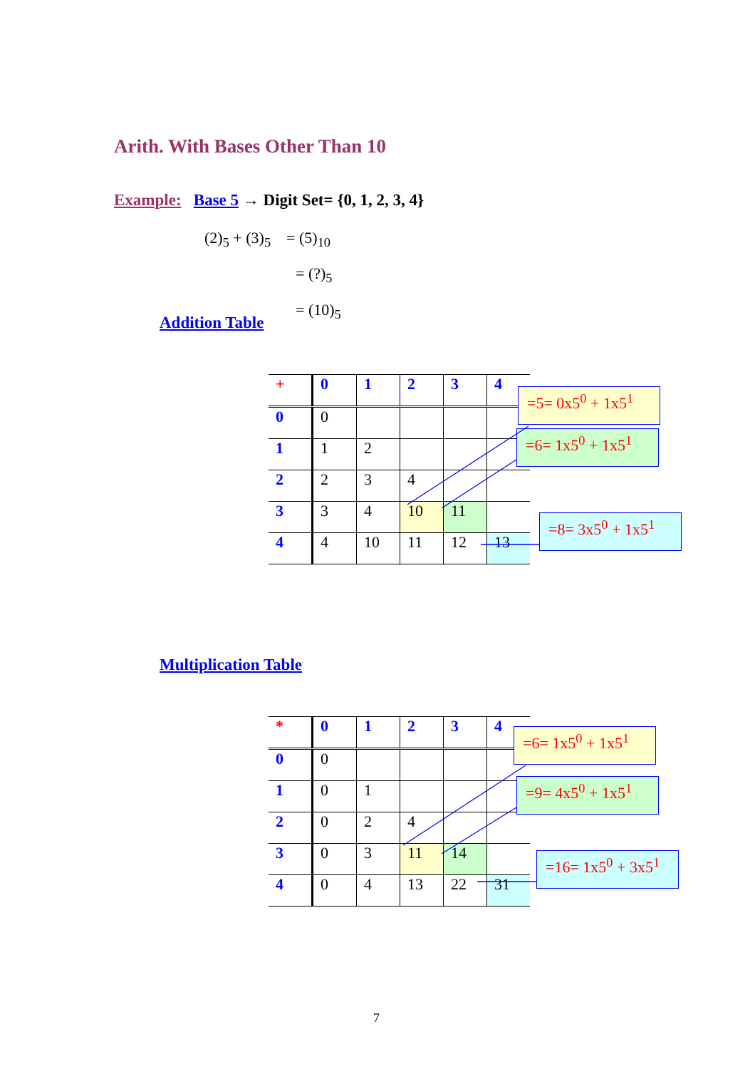Arith. With Bases Other Than 10
Example: Base 5 → Digit Set= {0, 1, 2, 3, 4}
(2)<sub>5</sub> + (3)<sub>5</sub> = (5)<sub>10</sub>
= (?)<sub>5</sub>
= (10)<sub>5</sub>
Addition Table
| + | 0 | 1 | 2 | 3 | 4 |
| 0 | 0 | | | | |
| 1 | 1 | 2 | | | |
| 2 | 2 | 3 | 4 | | |
| 3 | 3 | 4 | 10 | 11 | |
| 4 | 4 | 10 | 11 | 12 | 13 |
=5= 0x5<sup>0</sup> + 1x5<sup>1</sup>
=6= 1x5<sup>0</sup> + 1x5<sup>1</sup>
=8= 3x5<sup>0</sup> + 1x5<sup>1</sup>
Multiplication Table
| * | 0 | 1 | 2 | 3 | 4 |
| 0 | 0 | | | | |
| 1 | 0 | 1 | | | |
| 2 | 0 | 2 | 4 | | |
| 3 | 0 | 3 | 11 | 14 | |
| 4 | 0 | 4 | 13 | 22 | 31 |
=6= 1x5<sup>0</sup> + 1x5<sup>1</sup>
=9= 4x5<sup>0</sup> + 1x5<sup>1</sup>
=16= 1x5<sup>0</sup> + 3x5<sup>1</sup>
7